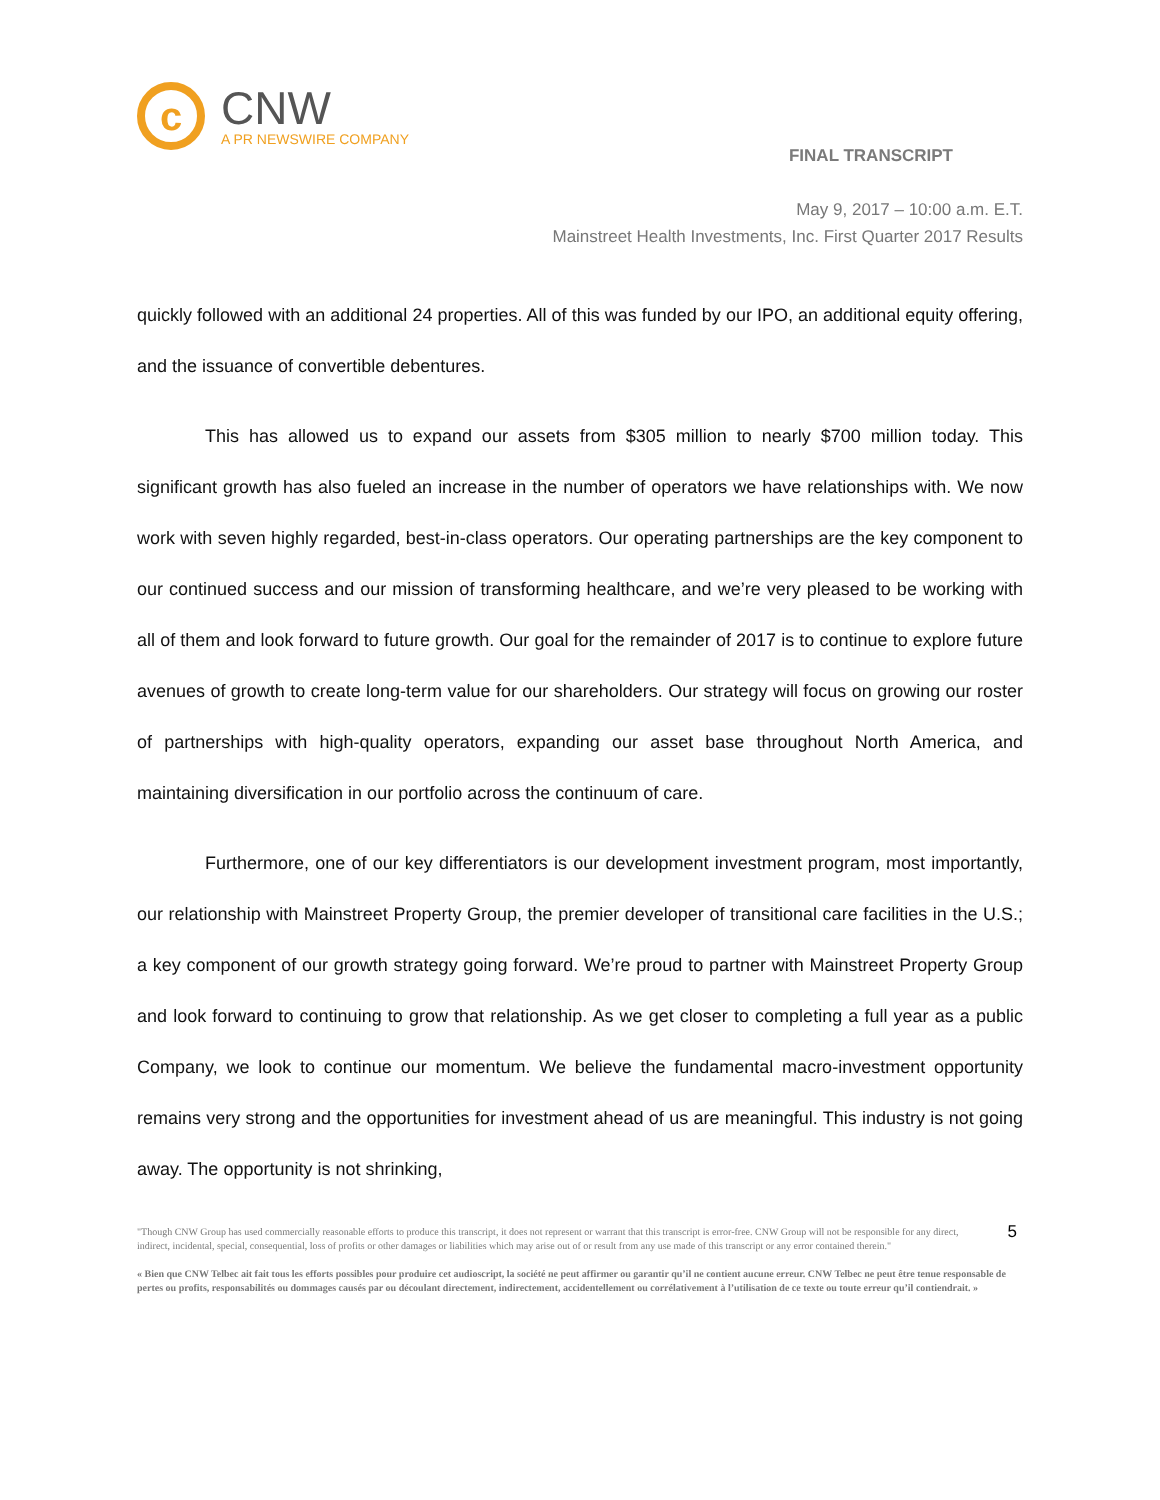c
CNW
A PR NEWSWIRE COMPANY
FINAL TRANSCRIPT
May 9, 2017 – 10:00 a.m. E.T.
Mainstreet Health Investments, Inc. First Quarter 2017 Results
quickly followed with an additional 24 properties. All of this was funded by our IPO, an additional equity offering, and the issuance of convertible debentures.
This has allowed us to expand our assets from $305 million to nearly $700 million today. This significant growth has also fueled an increase in the number of operators we have relationships with. We now work with seven highly regarded, best-in-class operators. Our operating partnerships are the key component to our continued success and our mission of transforming healthcare, and we’re very pleased to be working with all of them and look forward to future growth. Our goal for the remainder of 2017 is to continue to explore future avenues of growth to create long-term value for our shareholders. Our strategy will focus on growing our roster of partnerships with high-quality operators, expanding our asset base throughout North America, and maintaining diversification in our portfolio across the continuum of care.
Furthermore, one of our key differentiators is our development investment program, most importantly, our relationship with Mainstreet Property Group, the premier developer of transitional care facilities in the U.S.; a key component of our growth strategy going forward. We’re proud to partner with Mainstreet Property Group and look forward to continuing to grow that relationship. As we get closer to completing a full year as a public Company, we look to continue our momentum. We believe the fundamental macro-investment opportunity remains very strong and the opportunities for investment ahead of us are meaningful. This industry is not going away. The opportunity is not shrinking,
"Though CNW Group has used commercially reasonable efforts to produce this transcript, it does not represent or warrant that this transcript is error-free. CNW Group will not be responsible for any direct, indirect, incidental, special, consequential, loss of profits or other damages or liabilities which may arise out of or result from any use made of this transcript or any error contained therein."
5
« Bien que CNW Telbec ait fait tous les efforts possibles pour produire cet audioscript, la société ne peut affirmer ou garantir qu’il ne contient aucune erreur. CNW Telbec ne peut être tenue responsable de pertes ou profits, responsabilités ou dommages causés par ou découlant directement, indirectement, accidentellement ou corrélativement à l’utilisation de ce texte ou toute erreur qu’il contiendrait. »